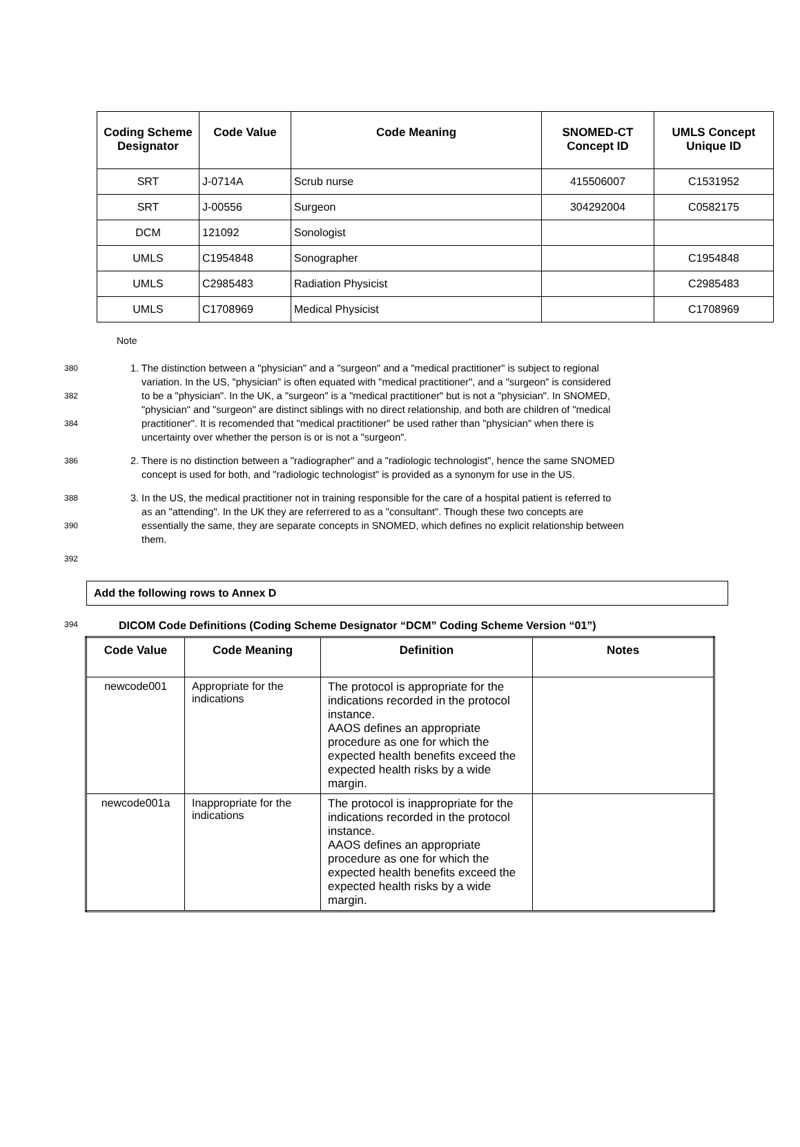| Coding Scheme Designator | Code Value | Code Meaning | SNOMED-CT Concept ID | UMLS Concept Unique ID |
| --- | --- | --- | --- | --- |
| SRT | J-0714A | Scrub nurse | 415506007 | C1531952 |
| SRT | J-00556 | Surgeon | 304292004 | C0582175 |
| DCM | 121092 | Sonologist | | |
| UMLS | C1954848 | Sonographer | | C1954848 |
| UMLS | C2985483 | Radiation Physicist | | C2985483 |
| UMLS | C1708969 | Medical Physicist | | C1708969 |
Note
380 1. The distinction between a "physician" and a "surgeon" and a "medical practitioner" is subject to regional
variation. In the US, "physician" is often equated with "medical practitioner", and a "surgeon" is considered
382 to be a "physician". In the UK, a "surgeon" is a "medical practitioner" but is not a "physician". In SNOMED,
"physician" and "surgeon" are distinct siblings with no direct relationship, and both are children of "medical
384 practitioner". It is recomended that "medical practitioner" be used rather than "physician" when there is
uncertainty over whether the person is or is not a "surgeon".
386 2. There is no distinction between a "radiographer" and a "radiologic technologist", hence the same SNOMED
concept is used for both, and "radiologic technologist" is provided as a synonym for use in the US.
388 3. In the US, the medical practitioner not in training responsible for the care of a hospital patient is referred to
as an "attending". In the UK they are referrered to as a "consultant". Though these two concepts are
390 essentially the same, they are separate concepts in SNOMED, which defines no explicit relationship between
them.
392
Add the following rows to Annex D
394 DICOM Code Definitions (Coding Scheme Designator “DCM” Coding Scheme Version “01”)
| Code Value | Code Meaning | Definition | Notes |
| --- | --- | --- | --- |
| newcode001 | Appropriate for the indications | The protocol is appropriate for the indications recorded in the protocol instance. AAOS defines an appropriate procedure as one for which the expected health benefits exceed the expected health risks by a wide margin. | |
| newcode001a | Inappropriate for the indications | The protocol is inappropriate for the indications recorded in the protocol instance. AAOS defines an appropriate procedure as one for which the expected health benefits exceed the expected health risks by a wide margin. | |